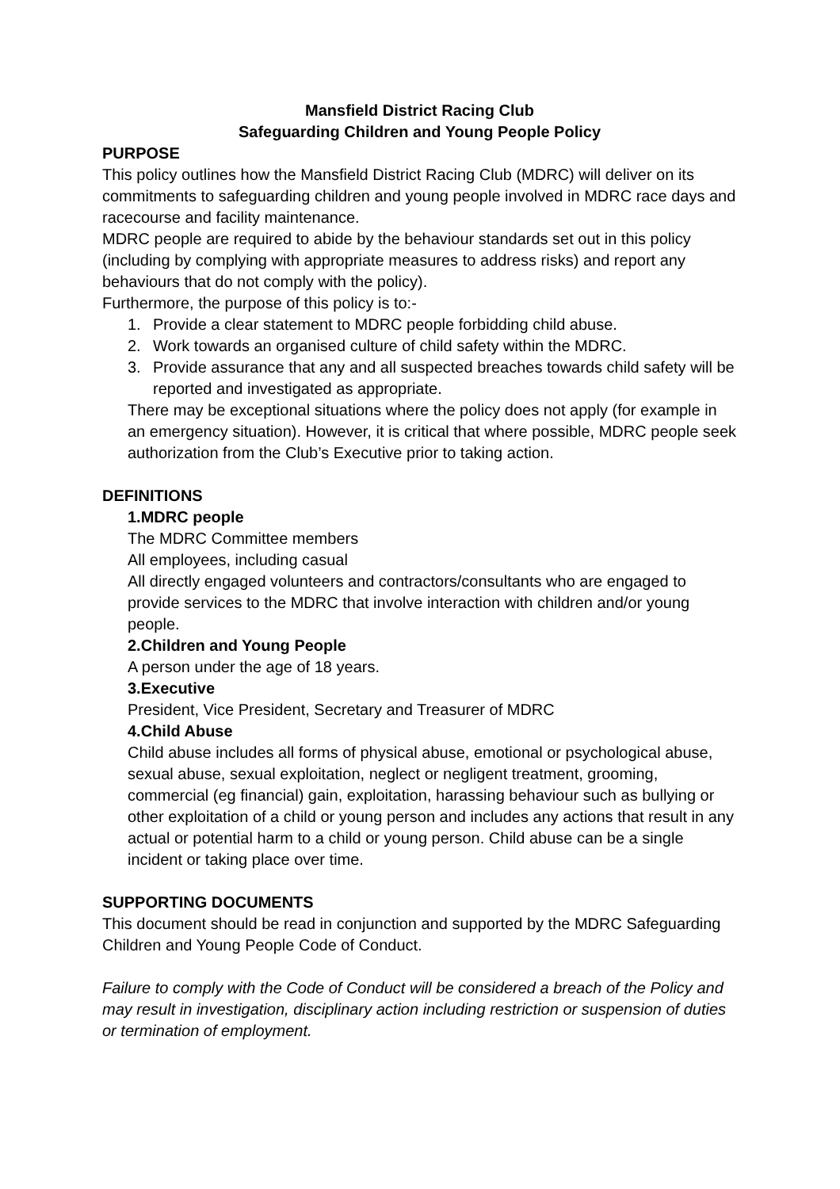Mansfield District Racing Club
Safeguarding Children and Young People Policy
PURPOSE
This policy outlines how the Mansfield District Racing Club (MDRC) will deliver on its commitments to safeguarding children and young people involved in MDRC race days and racecourse and facility maintenance.
MDRC people are required to abide by the behaviour standards set out in this policy (including by complying with appropriate measures to address risks) and report any behaviours that do not comply with the policy).
Furthermore, the purpose of this policy is to:-
1. Provide a clear statement to MDRC people forbidding child abuse.
2. Work towards an organised culture of child safety within the MDRC.
3. Provide assurance that any and all suspected breaches towards child safety will be reported and investigated as appropriate.
There may be exceptional situations where the policy does not apply (for example in an emergency situation). However, it is critical that where possible, MDRC people seek authorization from the Club’s Executive prior to taking action.
DEFINITIONS
1. MDRC people
The MDRC Committee members
All employees, including casual
All directly engaged volunteers and contractors/consultants who are engaged to provide services to the MDRC that involve interaction with children and/or young people.
2. Children and Young People
A person under the age of 18 years.
3. Executive
President, Vice President, Secretary and Treasurer of MDRC
4. Child Abuse
Child abuse includes all forms of physical abuse, emotional or psychological abuse, sexual abuse, sexual exploitation, neglect or negligent treatment, grooming, commercial (eg financial) gain, exploitation, harassing behaviour such as bullying or other exploitation of a child or young person and includes any actions that result in any actual or potential harm to a child or young person. Child abuse can be a single incident or taking place over time.
SUPPORTING DOCUMENTS
This document should be read in conjunction and supported by the MDRC Safeguarding Children and Young People Code of Conduct.
Failure to comply with the Code of Conduct will be considered a breach of the Policy and may result in investigation, disciplinary action including restriction or suspension of duties or termination of employment.